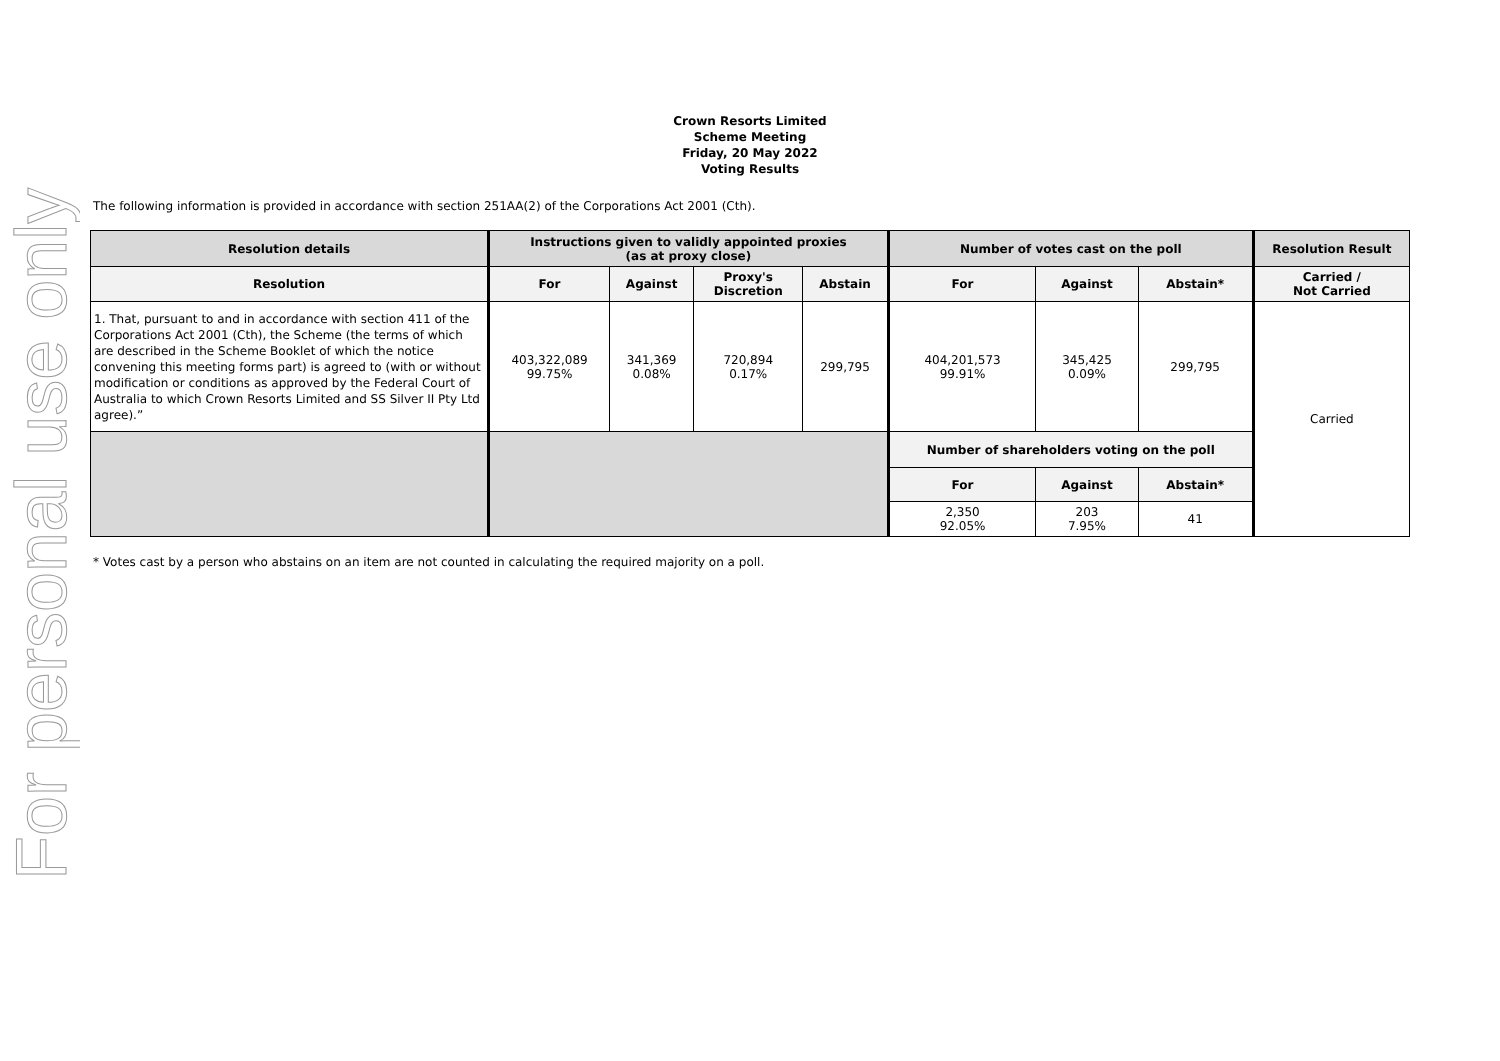For personal use only
Crown Resorts Limited
Scheme Meeting
Friday, 20 May 2022
Voting Results
The following information is provided in accordance with section 251AA(2) of the Corporations Act 2001 (Cth).
| Resolution details | Instructions given to validly appointed proxies (as at proxy close) | | | | Number of votes cast on the poll | | | Resolution Result |
| --- | --- | --- | --- | --- | --- | --- | --- | --- |
| Resolution | For | Against | Proxy's Discretion | Abstain | For | Against | Abstain* | Carried / Not Carried |
| 1. That, pursuant to and in accordance with section 411 of the Corporations Act 2001 (Cth), the Scheme (the terms of which are described in the Scheme Booklet of which the notice convening this meeting forms part) is agreed to (with or without modification or conditions as approved by the Federal Court of Australia to which Crown Resorts Limited and SS Silver II Pty Ltd agree).” | 403,322,089 99.75% | 341,369 0.08% | 720,894 0.17% | 299,795 | 404,201,573 99.91% | 345,425 0.09% | 299,795 | Carried |
| | | | | | Number of shareholders voting on the poll | | | |
| | | | | | For | Against | Abstain* | |
| | | | | | 2,350 92.05% | 203 7.95% | 41 | |
* Votes cast by a person who abstains on an item are not counted in calculating the required majority on a poll.